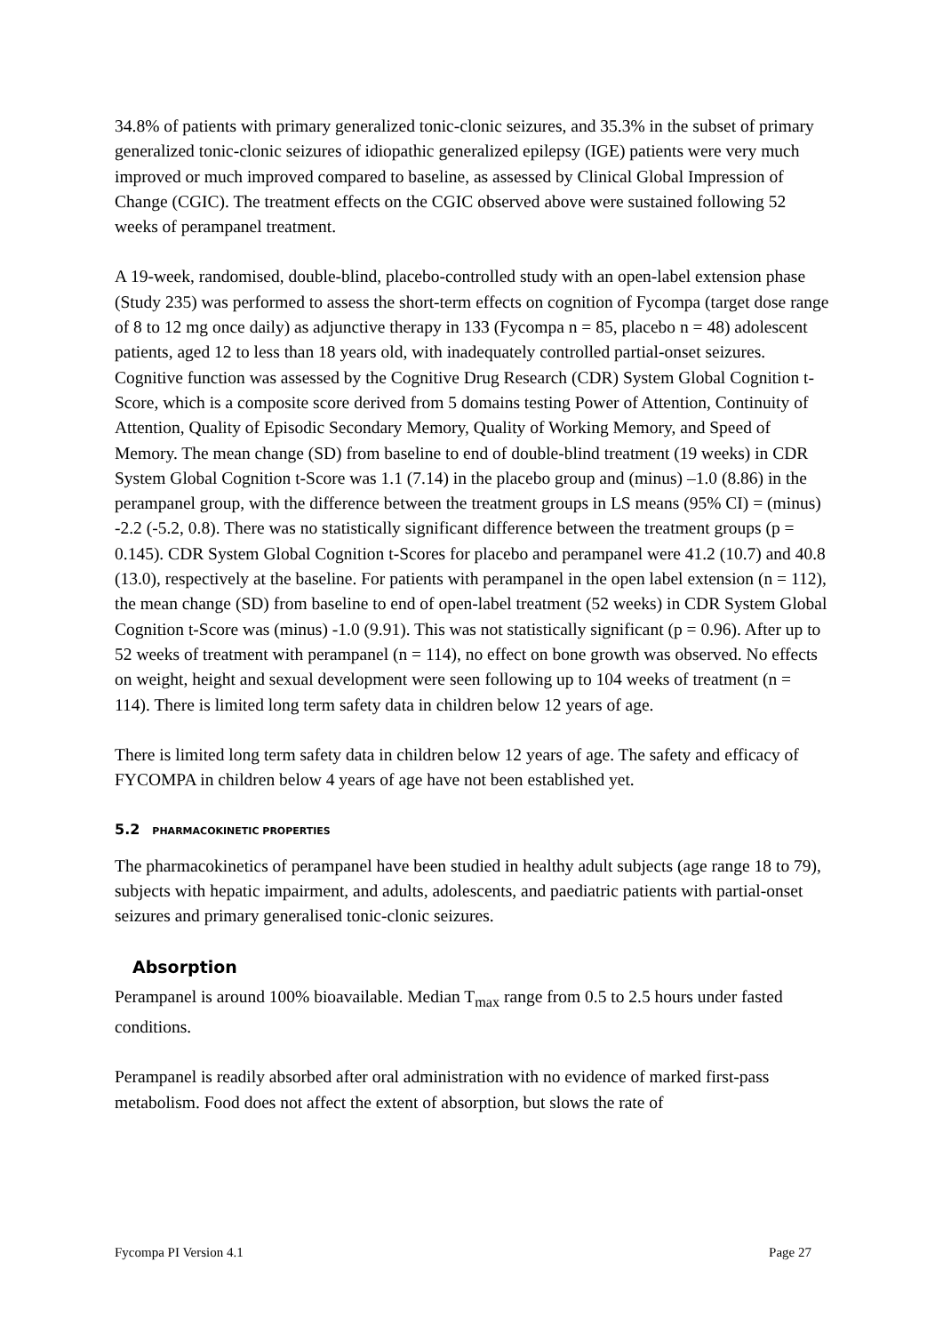34.8% of patients with primary generalized tonic-clonic seizures, and 35.3% in the subset of primary generalized tonic-clonic seizures of idiopathic generalized epilepsy (IGE) patients were very much improved or much improved compared to baseline, as assessed by Clinical Global Impression of Change (CGIC). The treatment effects on the CGIC observed above were sustained following 52 weeks of perampanel treatment.
A 19-week, randomised, double-blind, placebo-controlled study with an open-label extension phase (Study 235) was performed to assess the short-term effects on cognition of Fycompa (target dose range of 8 to 12 mg once daily) as adjunctive therapy in 133 (Fycompa n = 85, placebo n = 48) adolescent patients, aged 12 to less than 18 years old, with inadequately controlled partial-onset seizures. Cognitive function was assessed by the Cognitive Drug Research (CDR) System Global Cognition t-Score, which is a composite score derived from 5 domains testing Power of Attention, Continuity of Attention, Quality of Episodic Secondary Memory, Quality of Working Memory, and Speed of Memory. The mean change (SD) from baseline to end of double-blind treatment (19 weeks) in CDR System Global Cognition t-Score was 1.1 (7.14) in the placebo group and (minus) –1.0 (8.86) in the perampanel group, with the difference between the treatment groups in LS means (95% CI) = (minus) -2.2 (-5.2, 0.8). There was no statistically significant difference between the treatment groups (p = 0.145). CDR System Global Cognition t-Scores for placebo and perampanel were 41.2 (10.7) and 40.8 (13.0), respectively at the baseline. For patients with perampanel in the open label extension (n = 112), the mean change (SD) from baseline to end of open-label treatment (52 weeks) in CDR System Global Cognition t-Score was (minus) -1.0 (9.91). This was not statistically significant (p = 0.96). After up to 52 weeks of treatment with perampanel (n = 114), no effect on bone growth was observed. No effects on weight, height and sexual development were seen following up to 104 weeks of treatment (n = 114). There is limited long term safety data in children below 12 years of age.
There is limited long term safety data in children below 12 years of age. The safety and efficacy of FYCOMPA in children below 4 years of age have not been established yet.
5.2 PHARMACOKINETIC PROPERTIES
The pharmacokinetics of perampanel have been studied in healthy adult subjects (age range 18 to 79), subjects with hepatic impairment, and adults, adolescents, and paediatric patients with partial-onset seizures and primary generalised tonic-clonic seizures.
Absorption
Perampanel is around 100% bioavailable. Median T<sub>max</sub> range from 0.5 to 2.5 hours under fasted conditions.
Perampanel is readily absorbed after oral administration with no evidence of marked first-pass metabolism. Food does not affect the extent of absorption, but slows the rate of
Fycompa PI Version 4.1 Page 27